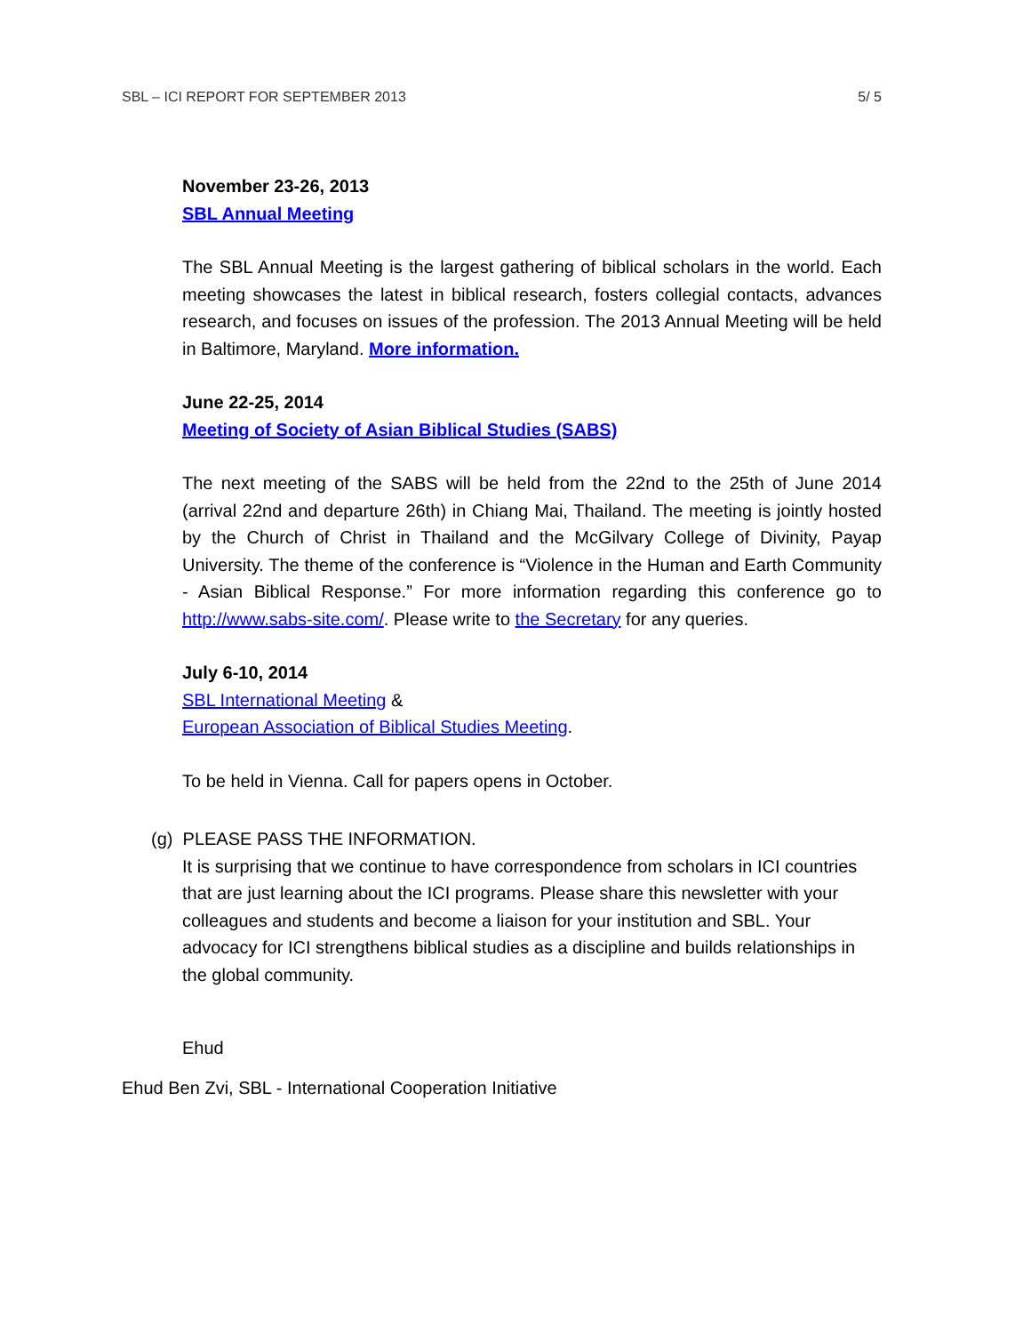SBL – ICI REPORT FOR SEPTEMBER 2013 5/ 5
November 23-26, 2013
SBL Annual Meeting
The SBL Annual Meeting is the largest gathering of biblical scholars in the world. Each meeting showcases the latest in biblical research, fosters collegial contacts, advances research, and focuses on issues of the profession. The 2013 Annual Meeting will be held in Baltimore, Maryland. More information.
June 22-25, 2014
Meeting of Society of Asian Biblical Studies (SABS)
The next meeting of the SABS will be held from the 22nd to the 25th of June 2014 (arrival 22nd and departure 26th) in Chiang Mai, Thailand. The meeting is jointly hosted by the Church of Christ in Thailand and the McGilvary College of Divinity, Payap University. The theme of the conference is “Violence in the Human and Earth Community - Asian Biblical Response.” For more information regarding this conference go to http://www.sabs-site.com/. Please write to the Secretary for any queries.
July 6-10, 2014
SBL International Meeting &
European Association of Biblical Studies Meeting.
To be held in Vienna. Call for papers opens in October.
(g) PLEASE PASS THE INFORMATION.
It is surprising that we continue to have correspondence from scholars in ICI countries that are just learning about the ICI programs. Please share this newsletter with your colleagues and students and become a liaison for your institution and SBL. Your advocacy for ICI strengthens biblical studies as a discipline and builds relationships in the global community.
Ehud
Ehud Ben Zvi, SBL - International Cooperation Initiative